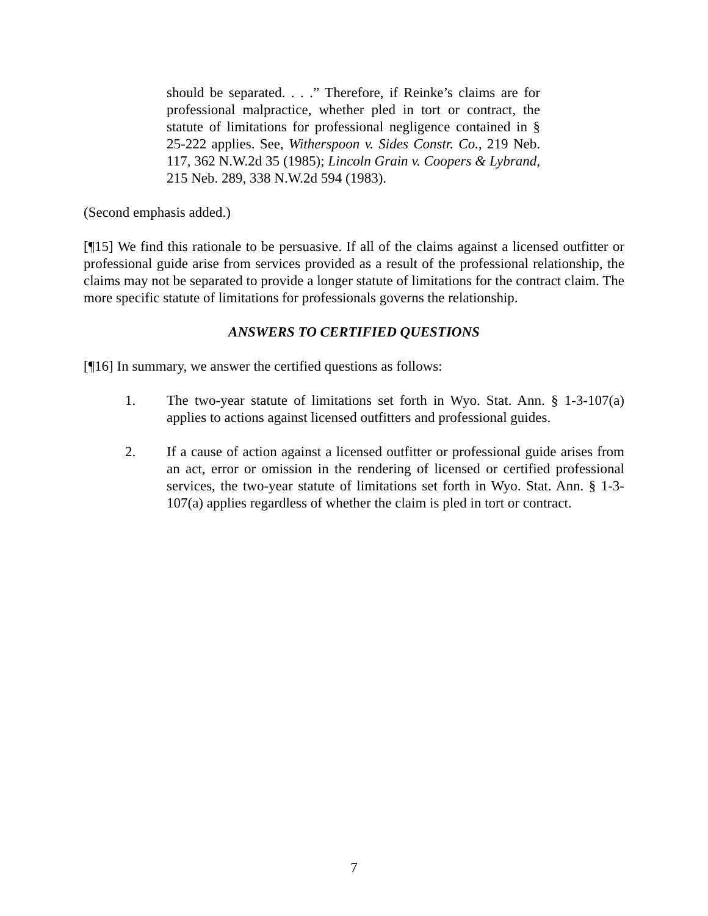should be separated. . . .” Therefore, if Reinke’s claims are for professional malpractice, whether pled in tort or contract, the statute of limitations for professional negligence contained in § 25-222 applies. See, Witherspoon v. Sides Constr. Co., 219 Neb. 117, 362 N.W.2d 35 (1985); Lincoln Grain v. Coopers & Lybrand, 215 Neb. 289, 338 N.W.2d 594 (1983).
(Second emphasis added.)
[¶15] We find this rationale to be persuasive. If all of the claims against a licensed outfitter or professional guide arise from services provided as a result of the professional relationship, the claims may not be separated to provide a longer statute of limitations for the contract claim. The more specific statute of limitations for professionals governs the relationship.
ANSWERS TO CERTIFIED QUESTIONS
[¶16] In summary, we answer the certified questions as follows:
1. The two-year statute of limitations set forth in Wyo. Stat. Ann. § 1-3-107(a) applies to actions against licensed outfitters and professional guides.
2. If a cause of action against a licensed outfitter or professional guide arises from an act, error or omission in the rendering of licensed or certified professional services, the two-year statute of limitations set forth in Wyo. Stat. Ann. § 1-3-107(a) applies regardless of whether the claim is pled in tort or contract.
7